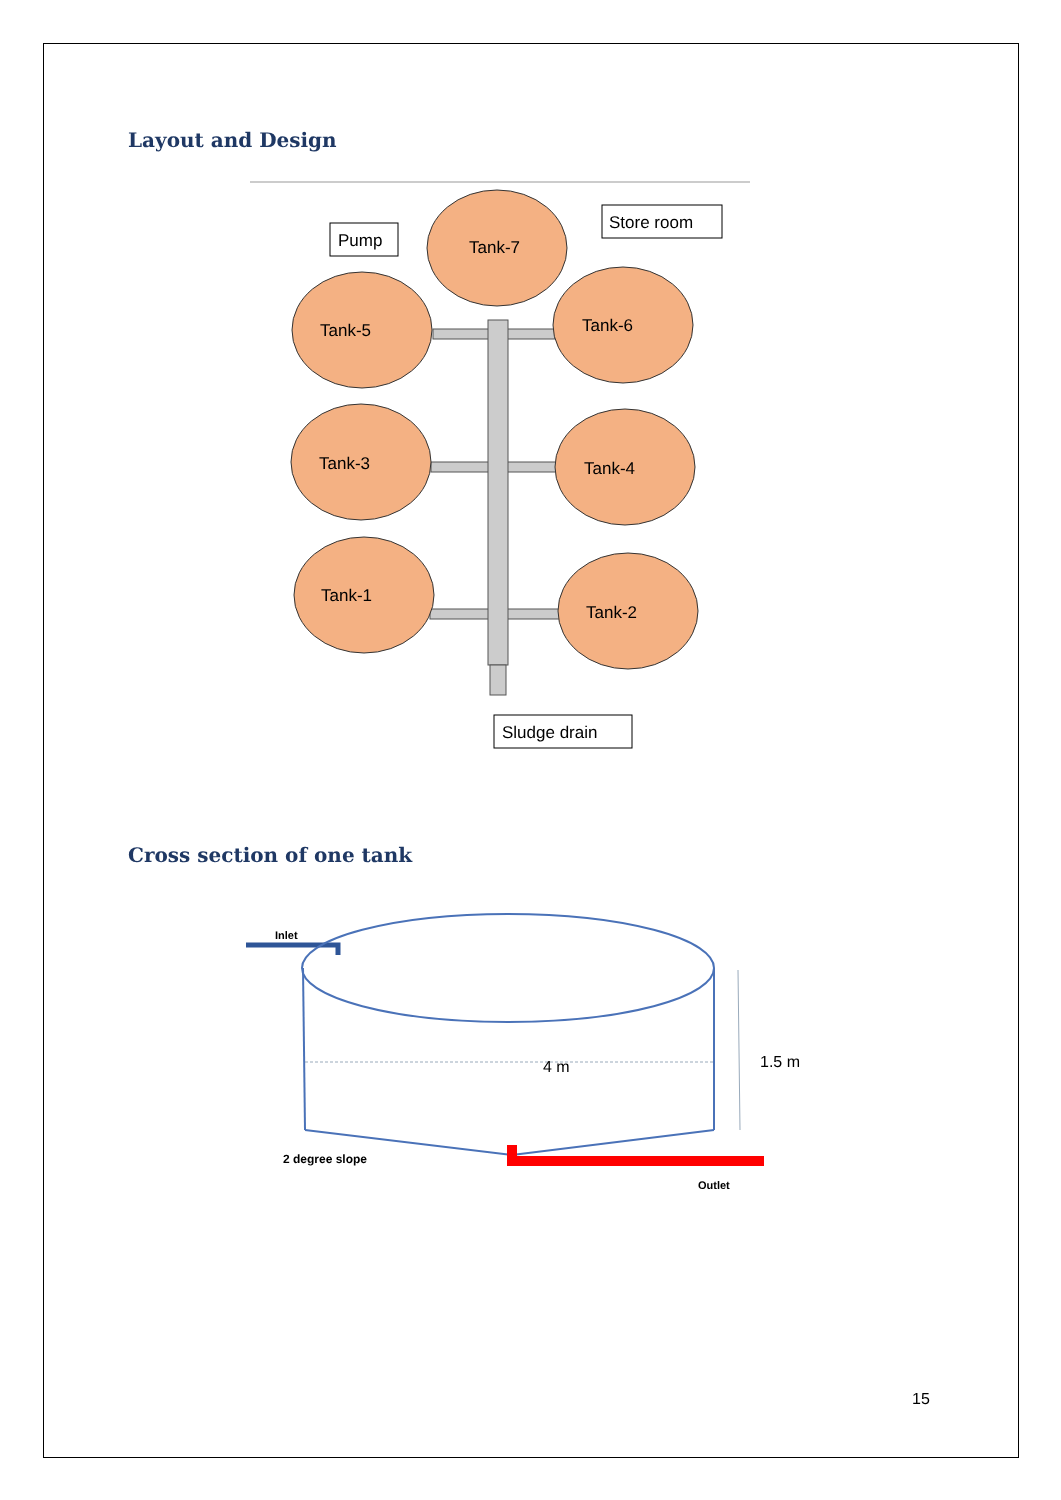Layout and Design
Pump
Store room
Tank-7
Tank-5
Tank-6
Tank-3
Tank-4
Tank-1
Tank-2
Sludge drain
Cross section of one tank
Inlet
4 m
1.5 m
2 degree slope
Outlet
15